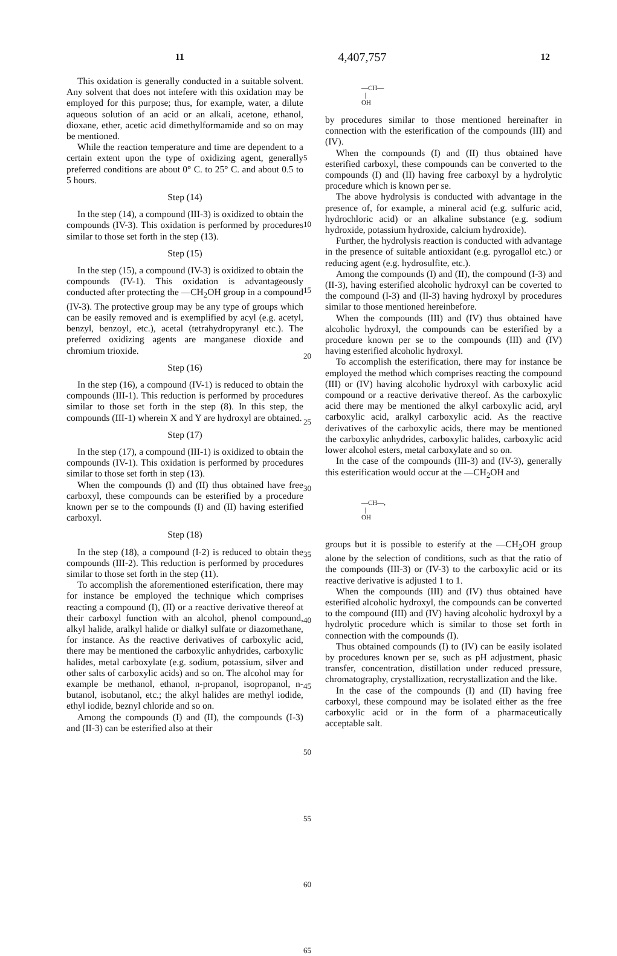11 4,407,757 12
This oxidation is generally conducted in a suitable solvent. Any solvent that does not intefere with this oxidation may be employed for this purpose; thus, for example, water, a dilute aqueous solution of an acid or an alkali, acetone, ethanol, dioxane, ether, acetic acid dimethylformamide and so on may be mentioned.
While the reaction temperature and time are dependent to a certain extent upon the type of oxidizing agent, generally preferred conditions are about 0° C. to 25° C. and about 0.5 to 5 hours.
Step (14)
In the step (14), a compound (III-3) is oxidized to obtain the compounds (IV-3). This oxidation is performed by procedures similar to those set forth in the step (13).
Step (15)
In the step (15), a compound (IV-3) is oxidized to obtain the compounds (IV-1). This oxidation is advantageously conducted after protecting the —CH<sub>2</sub>OH group in a compound (IV-3). The protective group may be any type of groups which can be easily removed and is exemplified by acyl (e.g. acetyl, benzyl, benzoyl, etc.), acetal (tetrahydropyranyl etc.). The preferred oxidizing agents are manganese dioxide and chromium trioxide.
Step (16)
In the step (16), a compound (IV-1) is reduced to obtain the compounds (III-1). This reduction is performed by procedures similar to those set forth in the step (8). In this step, the compounds (III-1) wherein X and Y are hydroxyl are obtained.
Step (17)
In the step (17), a compound (III-1) is oxidized to obtain the compounds (IV-1). This oxidation is performed by procedures similar to those set forth in step (13).
When the compounds (I) and (II) thus obtained have free carboxyl, these compounds can be esterified by a procedure known per se to the compounds (I) and (II) having esterified carboxyl.
Step (18)
In the step (18), a compound (I-2) is reduced to obtain the compounds (III-2). This reduction is performed by procedures similar to those set forth in the step (11).
To accomplish the aforementioned esterification, there may for instance be employed the technique which comprises reacting a compound (I), (II) or a reactive derivative thereof at their carboxyl function with an alcohol, phenol compound, alkyl halide, aralkyl halide or dialkyl sulfate or diazomethane, for instance. As the reactive derivatives of carboxylic acid, there may be mentioned the carboxylic anhydrides, carboxylic halides, metal carboxylate (e.g. sodium, potassium, silver and other salts of carboxylic acids) and so on. The alcohol may for example be methanol, ethanol, n-propanol, isopropanol, n-butanol, isobutanol, etc.; the alkyl halides are methyl iodide, ethyl iodide, beznyl chloride and so on.
Among the compounds (I) and (II), the compounds (I-3) and (II-3) can be esterified also at their
5
10
15
20
25
30
35
40
45
50
55
60
65
—CH—
|
OH
by procedures similar to those mentioned hereinafter in connection with the esterification of the compounds (III) and (IV).
When the compounds (I) and (II) thus obtained have esterified carboxyl, these compounds can be converted to the compounds (I) and (II) having free carboxyl by a hydrolytic procedure which is known per se.
The above hydrolysis is conducted with advantage in the presence of, for example, a mineral acid (e.g. sulfuric acid, hydrochloric acid) or an alkaline substance (e.g. sodium hydroxide, potassium hydroxide, calcium hydroxide).
Further, the hydrolysis reaction is conducted with advantage in the presence of suitable antioxidant (e.g. pyrogallol etc.) or reducing agent (e.g. hydrosulfite, etc.).
Among the compounds (I) and (II), the compound (I-3) and (II-3), having esterified alcoholic hydroxyl can be coverted to the compound (I-3) and (II-3) having hydroxyl by procedures similar to those mentioned hereinbefore.
When the compounds (III) and (IV) thus obtained have alcoholic hydroxyl, the compounds can be esterified by a procedure known per se to the compounds (III) and (IV) having esterified alcoholic hydroxyl.
To accomplish the esterification, there may for instance be employed the method which comprises reacting the compound (III) or (IV) having alcoholic hydroxyl with carboxylic acid compound or a reactive derivative thereof. As the carboxylic acid there may be mentioned the alkyl carboxylic acid, aryl carboxylic acid, aralkyl carboxylic acid. As the reactive derivatives of the carboxylic acids, there may be mentioned the carboxylic anhydrides, carboxylic halides, carboxylic acid lower alcohol esters, metal carboxylate and so on.
In the case of the compounds (III-3) and (IV-3), generally this esterification would occur at the —CH<sub>2</sub>OH and
—CH—,
|
OH
groups but it is possible to esterify at the —CH<sub>2</sub>OH group alone by the selection of conditions, such as that the ratio of the compounds (III-3) or (IV-3) to the carboxylic acid or its reactive derivative is adjusted 1 to 1.
When the compounds (III) and (IV) thus obtained have esterified alcoholic hydroxyl, the compounds can be converted to the compound (III) and (IV) having alcoholic hydroxyl by a hydrolytic procedure which is similar to those set forth in connection with the compounds (I).
Thus obtained compounds (I) to (IV) can be easily isolated by procedures known per se, such as pH adjustment, phasic transfer, concentration, distillation under reduced pressure, chromatography, crystallization, recrystallization and the like.
In the case of the compounds (I) and (II) having free carboxyl, these compound may be isolated either as the free carboxylic acid or in the form of a pharmaceutically acceptable salt.